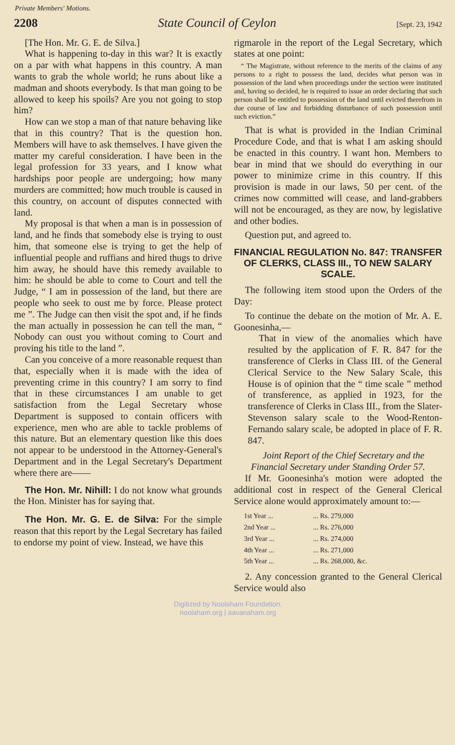Private Members' Motions.
2208 State Council of Ceylon [Sept. 23, 1942
[The Hon. Mr. G. E. de Silva.]
What is happening to-day in this war? It is exactly on a par with what happens in this country. A man wants to grab the whole world; he runs about like a madman and shoots everybody. Is that man going to be allowed to keep his spoils? Are you not going to stop him?
How can we stop a man of that nature behaving like that in this country? That is the question hon. Members will have to ask themselves. I have given the matter my careful consideration. I have been in the legal profession for 33 years, and I know what hardships poor people are undergoing; how many murders are committed; how much trouble is caused in this country, on account of disputes connected with land.
My proposal is that when a man is in possession of land, and he finds that somebody else is trying to oust him, that someone else is trying to get the help of influential people and ruffians and hired thugs to drive him away, he should have this remedy available to him: he should be able to come to Court and tell the Judge, “ I am in possession of the land, but there are people who seek to oust me by force. Please protect me ”. The Judge can then visit the spot and, if he finds the man actually in possession he can tell the man, “ Nobody can oust you without coming to Court and proving his title to the land ”.
Can you conceive of a more reasonable request than that, especially when it is made with the idea of preventing crime in this country? I am sorry to find that in these circumstances I am unable to get satisfaction from the Legal Secretary whose Department is supposed to contain officers with experience, men who are able to tackle problems of this nature. But an elementary question like this does not appear to be understood in the Attorney-General's Department and in the Legal Secretary's Department where there are——
The Hon. Mr. Nihill: I do not know what grounds the Hon. Minister has for saying that.
The Hon. Mr. G. E. de Silva: For the simple reason that this report by the Legal Secretary has failed to endorse my point of view. Instead, we have this
rigmarole in the report of the Legal Secretary, which states at one point:
“ The Magistrate, without reference to the merits of the claims of any persons to a right to possess the land, decides what person was in possession of the land when proceedings under the section were instituted and, having so decided, he is required to issue an order declaring that such person shall be entitled to possession of the land until evicted therefrom in due course of law and forbidding disturbance of such possession until such eviction.”
That is what is provided in the Indian Criminal Procedure Code, and that is what I am asking should be enacted in this country. I want hon. Members to bear in mind that we should do everything in our power to minimize crime in this country. If this provision is made in our laws, 50 per cent. of the crimes now committed will cease, and land-grabbers will not be encouraged, as they are now, by legislative and other bodies.
Question put, and agreed to.
FINANCIAL REGULATION No. 847: TRANSFER OF CLERKS, CLASS III., TO NEW SALARY SCALE.
The following item stood upon the Orders of the Day:
To continue the debate on the motion of Mr. A. E. Goonesinha,—
That in view of the anomalies which have resulted by the application of F. R. 847 for the transference of Clerks in Class III. of the General Clerical Service to the New Salary Scale, this House is of opinion that the “ time scale ” method of transference, as applied in 1923, for the transference of Clerks in Class III., from the Slater-Stevenson salary scale to the Wood-Renton-Fernando salary scale, be adopted in place of F. R. 847.
Joint Report of the Chief Secretary and the Financial Secretary under Standing Order 57.
If Mr. Goonesinha's motion were adopted the additional cost in respect of the General Clerical Service alone would approximately amount to:—
| 1st Year ... | ... Rs. 279,000 |
| 2nd Year ... | ... Rs. 276,000 |
| 3rd Year ... | ... Rs. 274,000 |
| 4th Year ... | ... Rs. 271,000 |
| 5th Year ... | ... Rs. 268,000, &c. |
2. Any concession granted to the General Clerical Service would also
Digitized by Noolaham Foundation.
noolaham.org | aavanaham.org